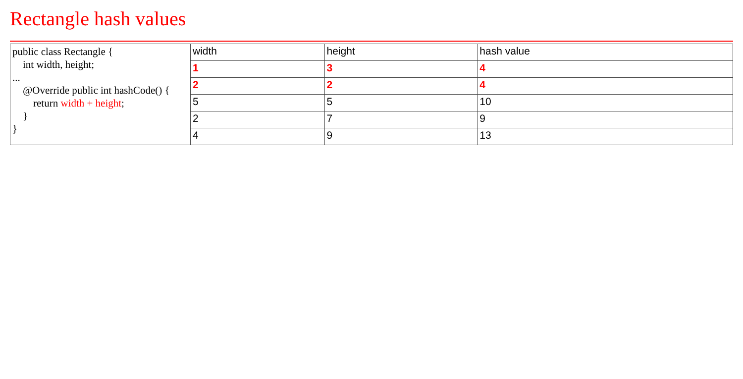Rectangle hash values
| public class Rectangle { int width, height; ... @Override public int hashCode() { return width + height ; } } | width | height | hash value |
| | 1 | 3 | 4 |
| | 2 | 2 | 4 |
| | 5 | 5 | 10 |
| | 2 | 7 | 9 |
| | 4 | 9 | 13 |